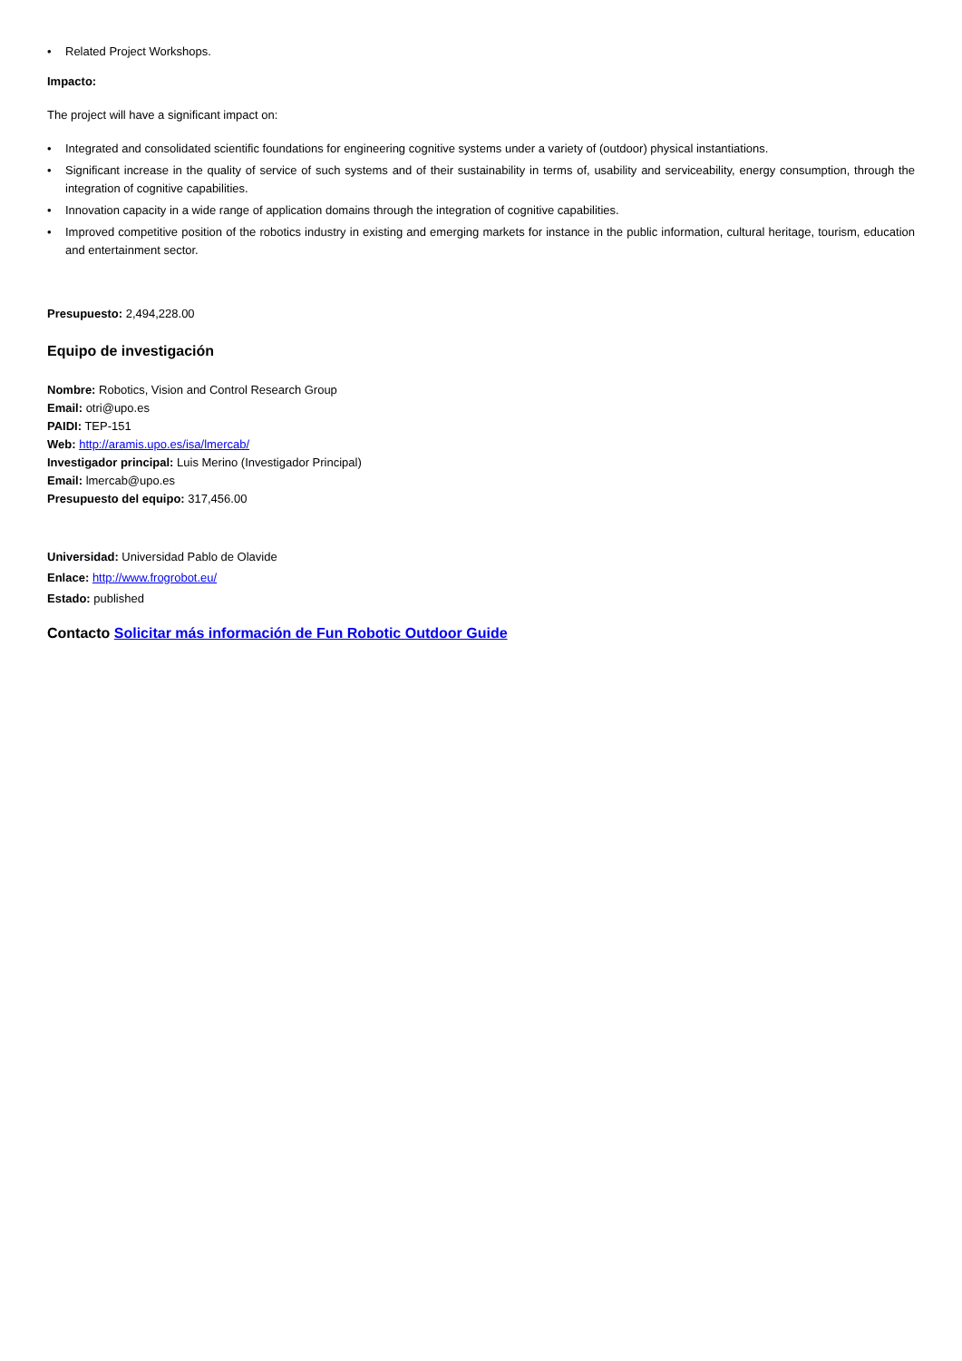• Related Project Workshops.
Impacto:
The project will have a significant impact on:
• Integrated and consolidated scientific foundations for engineering cognitive systems under a variety of (outdoor) physical instantiations.
• Significant increase in the quality of service of such systems and of their sustainability in terms of, usability and serviceability, energy consumption, through the integration of cognitive capabilities.
• Innovation capacity in a wide range of application domains through the integration of cognitive capabilities.
• Improved competitive position of the robotics industry in existing and emerging markets for instance in the public information, cultural heritage, tourism, education and entertainment sector.
Presupuesto: 2,494,228.00
Equipo de investigación
Nombre: Robotics, Vision and Control Research Group
Email: otri@upo.es
PAIDI: TEP-151
Web: http://aramis.upo.es/isa/lmercab/
Investigador principal: Luis Merino (Investigador Principal)
Email: lmercab@upo.es
Presupuesto del equipo: 317,456.00
Universidad: Universidad Pablo de Olavide
Enlace: http://www.frogrobot.eu/
Estado: published
Contacto Solicitar más información de Fun Robotic Outdoor Guide